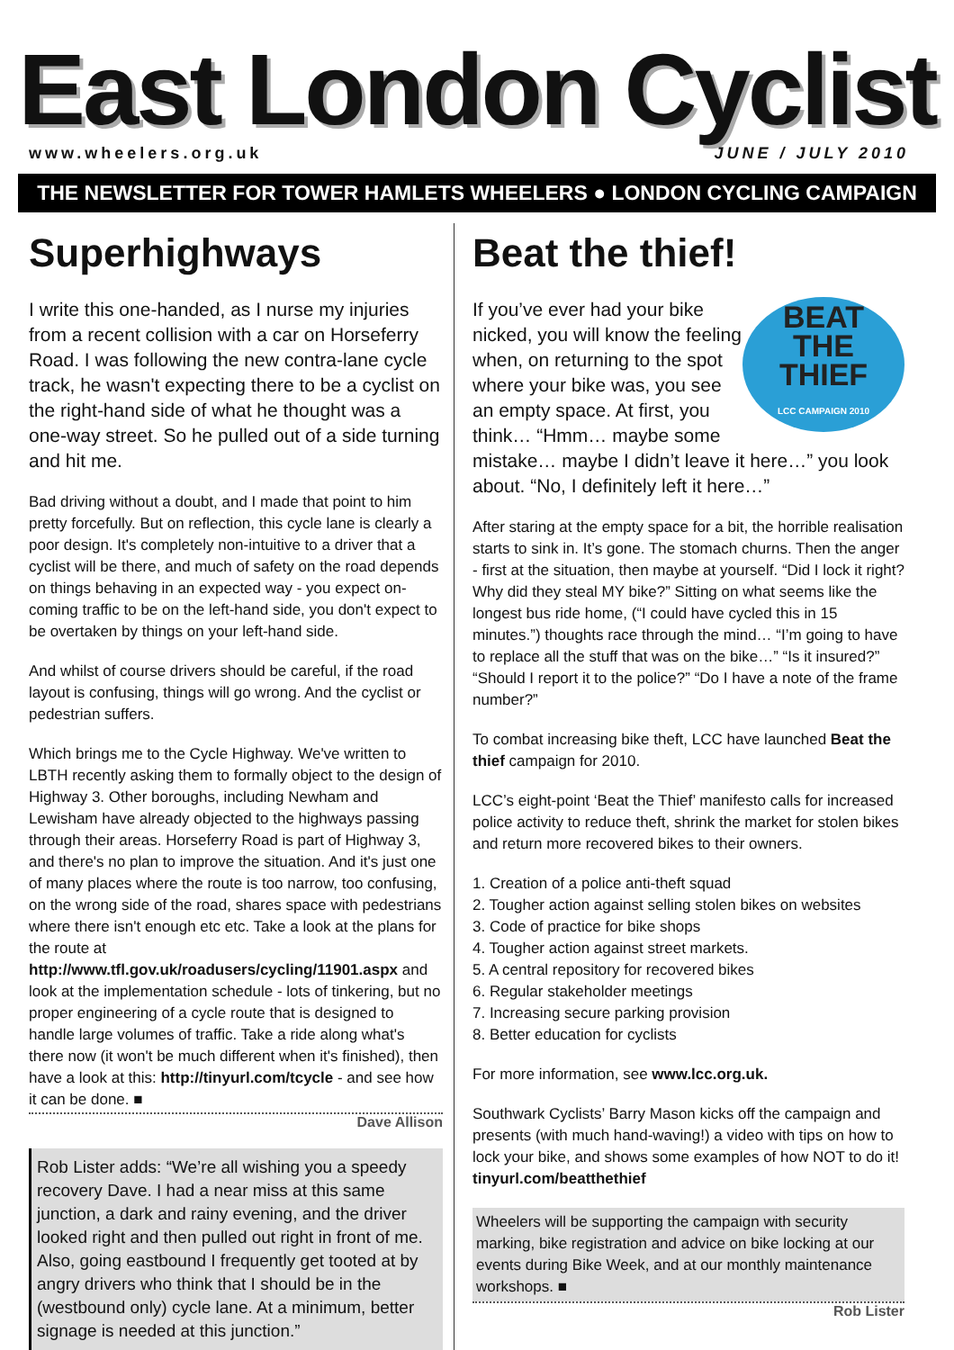East London Cyclist
www.wheelers.org.uk JUNE / JULY 2010
THE NEWSLETTER FOR TOWER HAMLETS WHEELERS ● LONDON CYCLING CAMPAIGN
Superhighways
I write this one-handed, as I nurse my injuries from a recent collision with a car on Horseferry Road. I was following the new contra-lane cycle track, he wasn't expecting there to be a cyclist on the right-hand side of what he thought was a one-way street. So he pulled out of a side turning and hit me.
Bad driving without a doubt, and I made that point to him pretty forcefully. But on reflection, this cycle lane is clearly a poor design. It's completely non-intuitive to a driver that a cyclist will be there, and much of safety on the road depends on things behaving in an expected way - you expect on-coming traffic to be on the left-hand side, you don't expect to be overtaken by things on your left-hand side.
And whilst of course drivers should be careful, if the road layout is confusing, things will go wrong. And the cyclist or pedestrian suffers.
Which brings me to the Cycle Highway. We've written to LBTH recently asking them to formally object to the design of Highway 3. Other boroughs, including Newham and Lewisham have already objected to the highways passing through their areas. Horseferry Road is part of Highway 3, and there's no plan to improve the situation. And it's just one of many places where the route is too narrow, too confusing, on the wrong side of the road, shares space with pedestrians where there isn't enough etc etc. Take a look at the plans for the route at http://www.tfl.gov.uk/roadusers/cycling/11901.aspx and look at the implementation schedule - lots of tinkering, but no proper engineering of a cycle route that is designed to handle large volumes of traffic. Take a ride along what's there now (it won't be much different when it's finished), then have a look at this: http://tinyurl.com/tcycle - and see how it can be done. ■
Dave Allison
Rob Lister adds: “We’re all wishing you a speedy recovery Dave. I had a near miss at this same junction, a dark and rainy evening, and the driver looked right and then pulled out right in front of me. Also, going eastbound I frequently get tooted at by angry drivers who think that I should be in the (westbound only) cycle lane. At a minimum, better signage is needed at this junction.”
Beat the thief!
BEAT
THE
THIEF
LCC CAMPAIGN 2010
If you’ve ever had your bike nicked, you will know the feeling when, on returning to the spot where your bike was, you see an empty space. At first, you think… “Hmm… maybe some mistake… maybe I didn’t leave it here…” you look about. “No, I definitely left it here…”
After staring at the empty space for a bit, the horrible realisation starts to sink in. It’s gone. The stomach churns. Then the anger - first at the situation, then maybe at yourself. “Did I lock it right? Why did they steal MY bike?” Sitting on what seems like the longest bus ride home, (“I could have cycled this in 15 minutes.”) thoughts race through the mind… “I’m going to have to replace all the stuff that was on the bike…” “Is it insured?” “Should I report it to the police?” “Do I have a note of the frame number?”
To combat increasing bike theft, LCC have launched Beat the thief campaign for 2010.
LCC’s eight-point ‘Beat the Thief’ manifesto calls for increased police activity to reduce theft, shrink the market for stolen bikes and return more recovered bikes to their owners.
1. Creation of a police anti-theft squad
2. Tougher action against selling stolen bikes on websites
3. Code of practice for bike shops
4. Tougher action against street markets.
5. A central repository for recovered bikes
6. Regular stakeholder meetings
7. Increasing secure parking provision
8. Better education for cyclists
For more information, see www.lcc.org.uk.
Southwark Cyclists’ Barry Mason kicks off the campaign and presents (with much hand-waving!) a video with tips on how to lock your bike, and shows some examples of how NOT to do it! tinyurl.com/beatthethief
Wheelers will be supporting the campaign with security marking, bike registration and advice on bike locking at our events during Bike Week, and at our monthly maintenance workshops. ■
Rob Lister